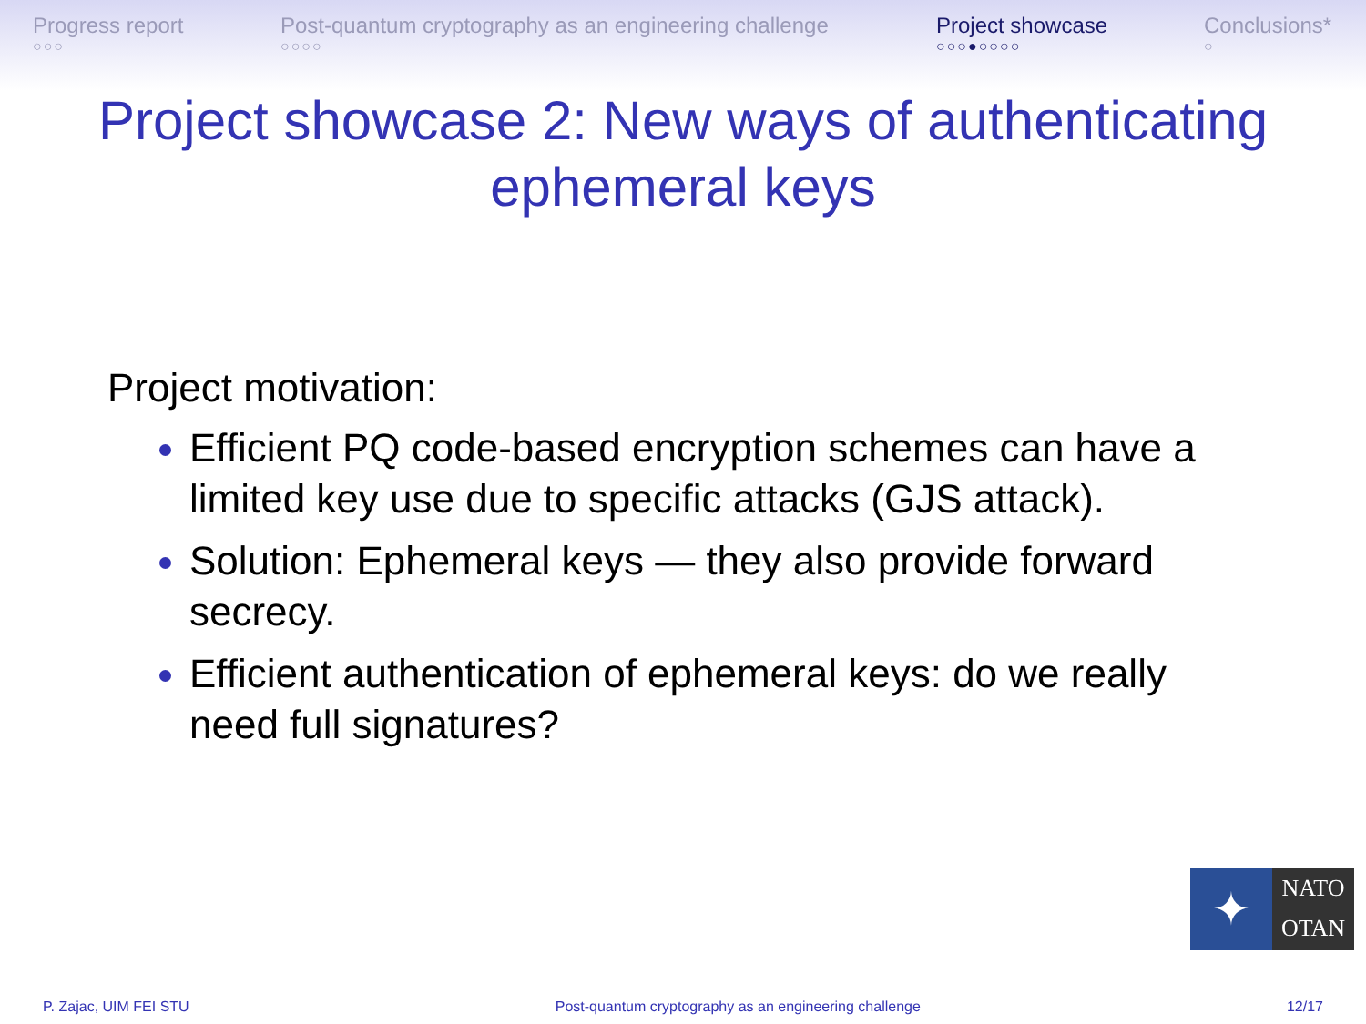Progress report
○○○
Post-quantum cryptography as an engineering challenge
○○○○
Project showcase
○○○●○○○○
Conclusions*
○
Project showcase 2: New ways of authenticating
ephemeral keys
Project motivation:
Efficient PQ code-based encryption schemes can have a limited key use due to specific attacks (GJS attack).
Solution: Ephemeral keys — they also provide forward secrecy.
Efficient authentication of ephemeral keys: do we really need full signatures?
✦
NATO
OTAN
P. Zajac, UIM FEI STU Post-quantum cryptography as an engineering challenge 12/17